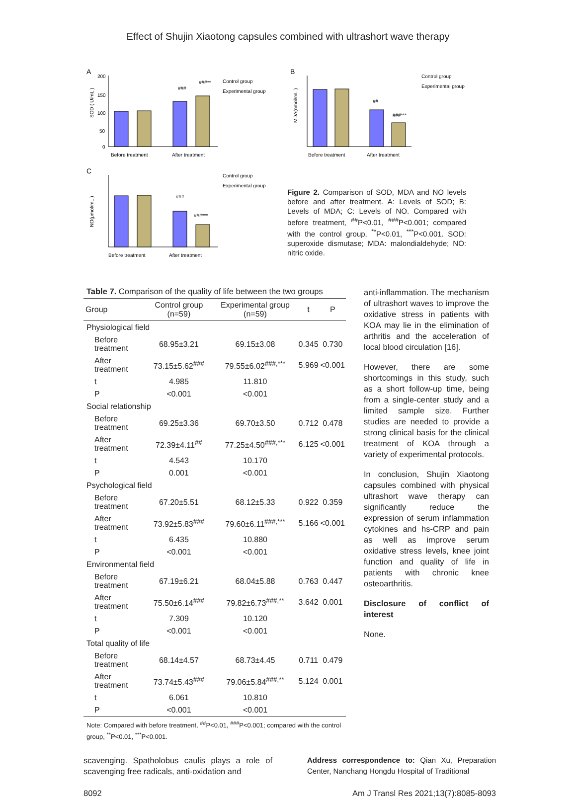Effect of Shujin Xiaotong capsules combined with ultrashort wave therapy
A
SOD ( U/mL )
200
150
100
50
0
###
###**
Before treatment
After treatment
Control group
Experimental group
B
MDA(nmol/mL )
##
###***
Before treatment
After treatment
Control group
Experimental group
C
NO(μmol/mL )
###
###***
Before treatment
After treatment
Control group
Experimental group
Figure 2. Comparison of SOD, MDA and NO levels before and after treatment. A: Levels of SOD; B: Levels of MDA; C: Levels of NO. Compared with before treatment, <sup>##</sup>P<0.01, <sup>###</sup>P<0.001; compared with the control group, <sup>**</sup>P<0.01, <sup>***</sup>P<0.001. SOD: superoxide dismutase; MDA: malondialdehyde; NO: nitric oxide.
Table 7. Comparison of the quality of life between the two groups
| Group | Control group (n=59) | Experimental group (n=59) | t | P |
| --- | --- | --- | --- | --- |
| Physiological field | | | | |
| Before treatment | 68.95±3.21 | 69.15±3.08 | 0.345 | 0.730 |
| After treatment | 73.15±5.62<sup>###</sup> | 79.55±6.02<sup>###,***</sup> | 5.969 | <0.001 |
| t | 4.985 | 11.810 | | |
| P | <0.001 | <0.001 | | |
| Social relationship | | | | |
| Before treatment | 69.25±3.36 | 69.70±3.50 | 0.712 | 0.478 |
| After treatment | 72.39±4.11<sup>##</sup> | 77.25±4.50<sup>###,***</sup> | 6.125 | <0.001 |
| t | 4.543 | 10.170 | | |
| P | 0.001 | <0.001 | | |
| Psychological field | | | | |
| Before treatment | 67.20±5.51 | 68.12±5.33 | 0.922 | 0.359 |
| After treatment | 73.92±5.83<sup>###</sup> | 79.60±6.11<sup>###,***</sup> | 5.166 | <0.001 |
| t | 6.435 | 10.880 | | |
| P | <0.001 | <0.001 | | |
| Environmental field | | | | |
| Before treatment | 67.19±6.21 | 68.04±5.88 | 0.763 | 0.447 |
| After treatment | 75.50±6.14<sup>###</sup> | 79.82±6.73<sup>###,**</sup> | 3.642 | 0.001 |
| t | 7.309 | 10.120 | | |
| P | <0.001 | <0.001 | | |
| Total quality of life | | | | |
| Before treatment | 68.14±4.57 | 68.73±4.45 | 0.711 | 0.479 |
| After treatment | 73.74±5.43<sup>###</sup> | 79.06±5.84<sup>###,**</sup> | 5.124 | 0.001 |
| t | 6.061 | 10.810 | | |
| P | <0.001 | <0.001 | | |
Note: Compared with before treatment, <sup>##</sup>P<0.01, <sup>###</sup>P<0.001; compared with the control group, <sup>**</sup>P<0.01, <sup>***</sup>P<0.001.
anti-inflammation. The mechanism of ultrashort waves to improve the oxidative stress in patients with KOA may lie in the elimination of arthritis and the acceleration of local blood circulation [16].
However, there are some shortcomings in this study, such as a short follow-up time, being from a single-center study and a limited sample size. Further studies are needed to provide a strong clinical basis for the clinical treatment of KOA through a variety of experimental protocols.
In conclusion, Shujin Xiaotong capsules combined with physical ultrashort wave therapy can significantly reduce the expression of serum inflammation cytokines and hs-CRP and pain as well as improve serum oxidative stress levels, knee joint function and quality of life in patients with chronic knee osteoarthritis.
Disclosure of conflict of interest
None.
scavenging. Spatholobus caulis plays a role of scavenging free radicals, anti-oxidation and
Address correspondence to: Qian Xu, Preparation Center, Nanchang Hongdu Hospital of Traditional
8092 Am J Transl Res 2021;13(7):8085-8093